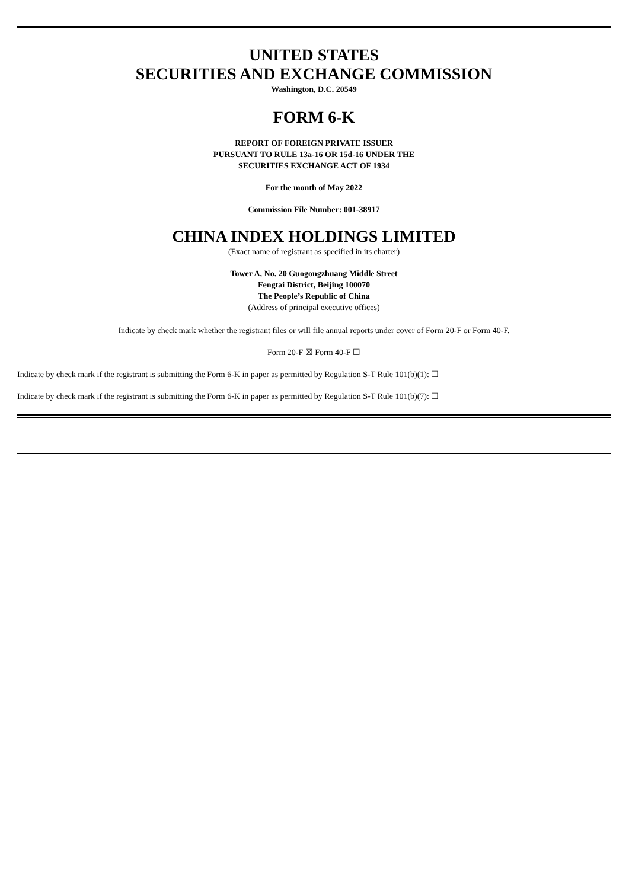UNITED STATES
SECURITIES AND EXCHANGE COMMISSION
Washington, D.C. 20549
FORM 6-K
REPORT OF FOREIGN PRIVATE ISSUER
PURSUANT TO RULE 13a-16 OR 15d-16 UNDER THE
SECURITIES EXCHANGE ACT OF 1934
For the month of May 2022
Commission File Number: 001-38917
CHINA INDEX HOLDINGS LIMITED
(Exact name of registrant as specified in its charter)
Tower A, No. 20 Guogongzhuang Middle Street
Fengtai District, Beijing 100070
The People’s Republic of China
(Address of principal executive offices)
Indicate by check mark whether the registrant files or will file annual reports under cover of Form 20-F or Form 40-F.
Form 20-F ☒ Form 40-F ☐
Indicate by check mark if the registrant is submitting the Form 6-K in paper as permitted by Regulation S-T Rule 101(b)(1): ☐
Indicate by check mark if the registrant is submitting the Form 6-K in paper as permitted by Regulation S-T Rule 101(b)(7): ☐